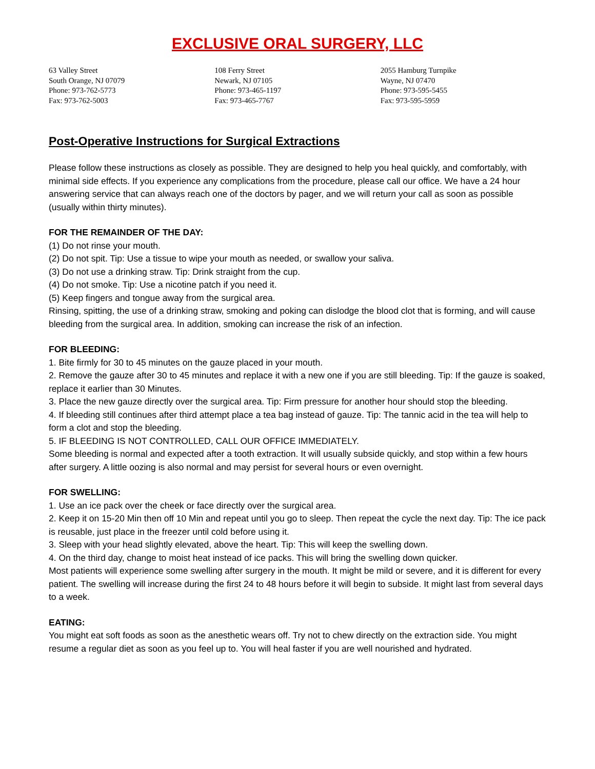EXCLUSIVE ORAL SURGERY, LLC
63 Valley Street
South Orange, NJ 07079
Phone: 973-762-5773
Fax: 973-762-5003
108 Ferry Street
Newark, NJ 07105
Phone: 973-465-1197
Fax: 973-465-7767
2055 Hamburg Turnpike
Wayne, NJ 07470
Phone: 973-595-5455
Fax: 973-595-5959
Post-Operative Instructions for Surgical Extractions
Please follow these instructions as closely as possible. They are designed to help you heal quickly, and comfortably, with minimal side effects. If you experience any complications from the procedure, please call our office. We have a 24 hour answering service that can always reach one of the doctors by pager, and we will return your call as soon as possible (usually within thirty minutes).
FOR THE REMAINDER OF THE DAY:
(1) Do not rinse your mouth.
(2) Do not spit. Tip: Use a tissue to wipe your mouth as needed, or swallow your saliva.
(3) Do not use a drinking straw. Tip: Drink straight from the cup.
(4) Do not smoke. Tip: Use a nicotine patch if you need it.
(5) Keep fingers and tongue away from the surgical area.
Rinsing, spitting, the use of a drinking straw, smoking and poking can dislodge the blood clot that is forming, and will cause bleeding from the surgical area. In addition, smoking can increase the risk of an infection.
FOR BLEEDING:
1. Bite firmly for 30 to 45 minutes on the gauze placed in your mouth.
2. Remove the gauze after 30 to 45 minutes and replace it with a new one if you are still bleeding. Tip: If the gauze is soaked, replace it earlier than 30 Minutes.
3. Place the new gauze directly over the surgical area. Tip: Firm pressure for another hour should stop the bleeding.
4. If bleeding still continues after third attempt place a tea bag instead of gauze. Tip: The tannic acid in the tea will help to form a clot and stop the bleeding.
5. IF BLEEDING IS NOT CONTROLLED, CALL OUR OFFICE IMMEDIATELY.
Some bleeding is normal and expected after a tooth extraction. It will usually subside quickly, and stop within a few hours after surgery. A little oozing is also normal and may persist for several hours or even overnight.
FOR SWELLING:
1. Use an ice pack over the cheek or face directly over the surgical area.
2. Keep it on 15-20 Min then off 10 Min and repeat until you go to sleep. Then repeat the cycle the next day. Tip: The ice pack is reusable, just place in the freezer until cold before using it.
3. Sleep with your head slightly elevated, above the heart. Tip: This will keep the swelling down.
4. On the third day, change to moist heat instead of ice packs. This will bring the swelling down quicker.
Most patients will experience some swelling after surgery in the mouth. It might be mild or severe, and it is different for every patient. The swelling will increase during the first 24 to 48 hours before it will begin to subside. It might last from several days to a week.
EATING:
You might eat soft foods as soon as the anesthetic wears off. Try not to chew directly on the extraction side. You might resume a regular diet as soon as you feel up to. You will heal faster if you are well nourished and hydrated.